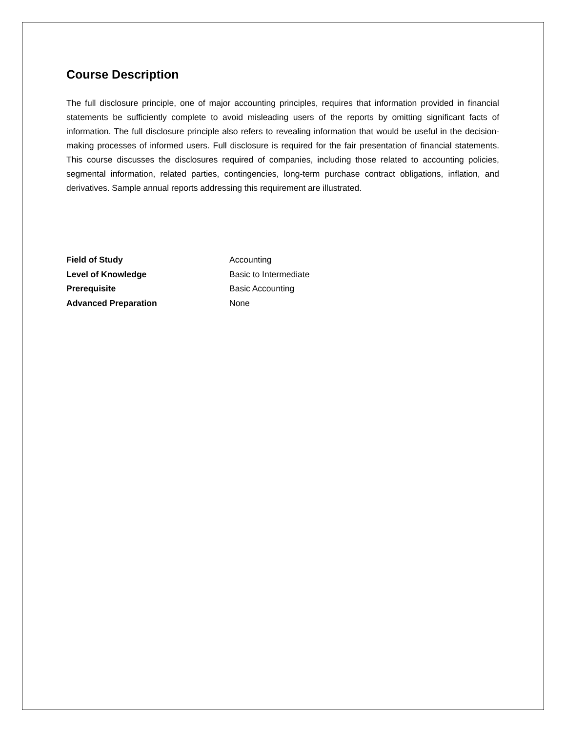Course Description
The full disclosure principle, one of major accounting principles, requires that information provided in financial statements be sufficiently complete to avoid misleading users of the reports by omitting significant facts of information. The full disclosure principle also refers to revealing information that would be useful in the decision-making processes of informed users. Full disclosure is required for the fair presentation of financial statements. This course discusses the disclosures required of companies, including those related to accounting policies, segmental information, related parties, contingencies, long-term purchase contract obligations, inflation, and derivatives. Sample annual reports addressing this requirement are illustrated.
| Field of Study | Accounting |
| Level of Knowledge | Basic to Intermediate |
| Prerequisite | Basic Accounting |
| Advanced Preparation | None |